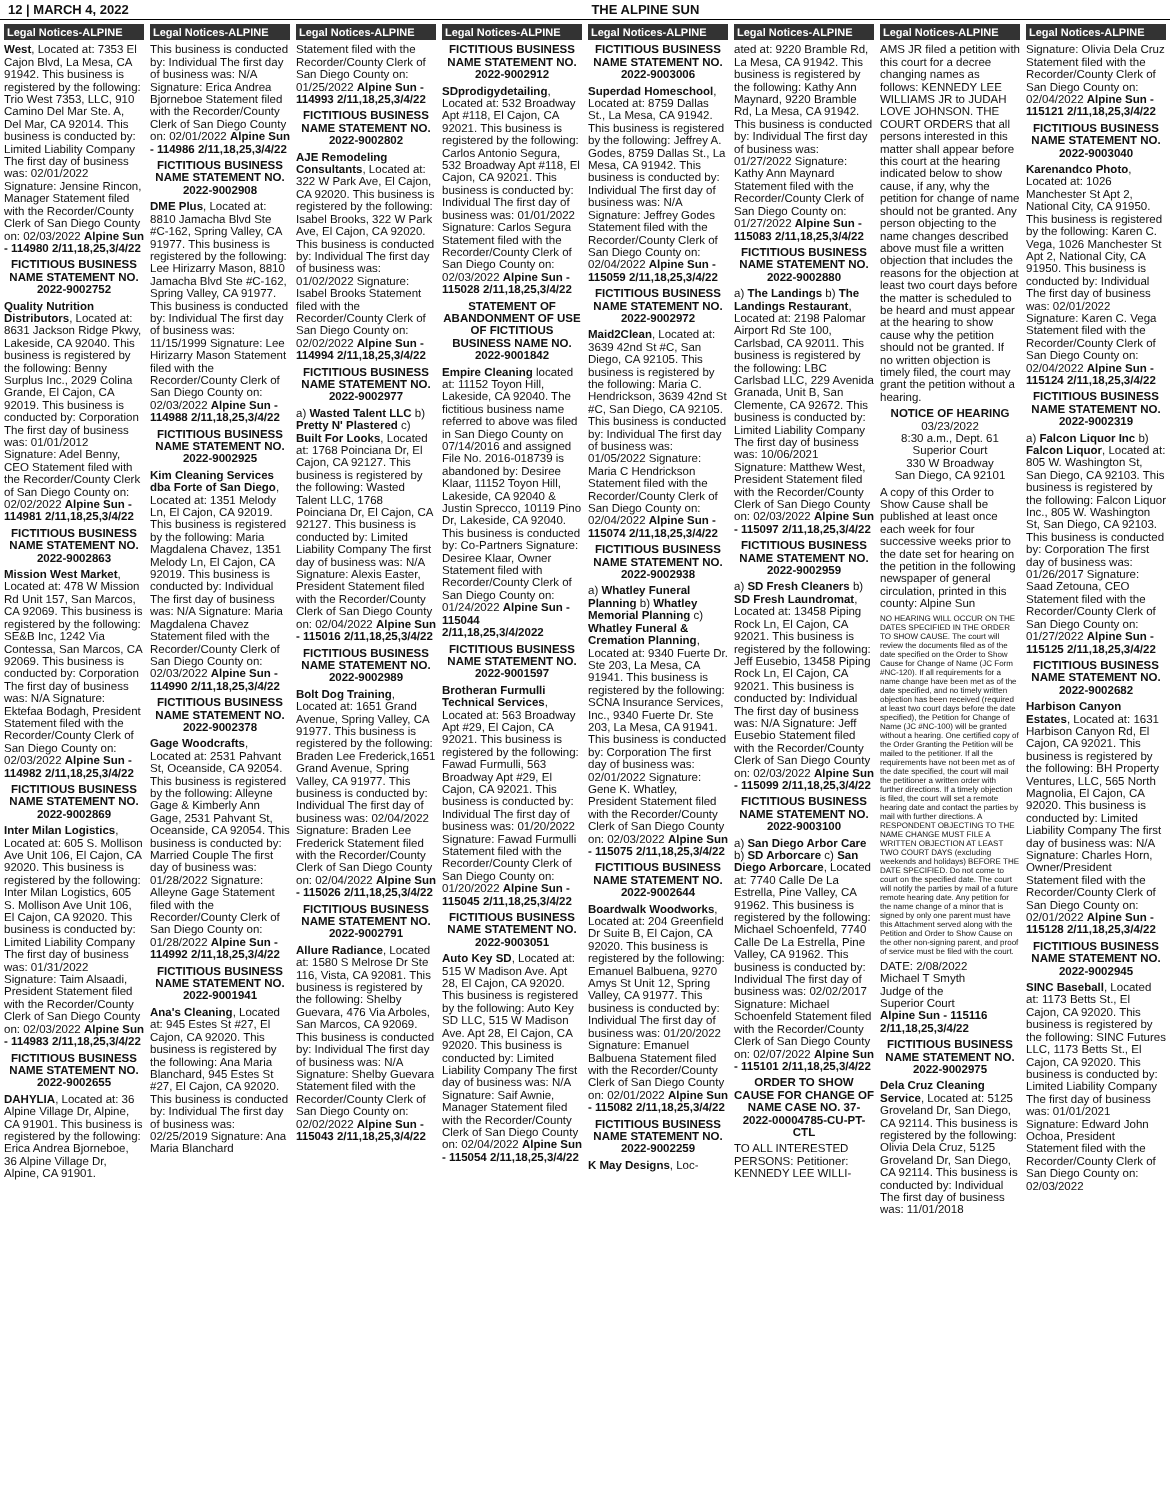12 | MARCH 4, 2022 THE ALPINE SUN
Legal Notices-ALPINE
West, Located at: 7353 El Cajon Blvd, La Mesa, CA 91942. This business is registered by the following: Trio West 7353, LLC, 910 Camino Del Mar Ste. A, Del Mar, CA 92014. This business is conducted by: Limited Liability Company The first day of business was: 02/01/2022 Signature: Jensine Rincon, Manager Statement filed with the Recorder/County Clerk of San Diego County on: 02/03/2022 Alpine Sun - 114980 2/11,18,25,3/4/22
FICTITIOUS BUSINESS NAME STATEMENT NO. 2022-9002752
Quality Nutrition Distributors, Located at: 8631 Jackson Ridge Pkwy, Lakeside, CA 92040. This business is registered by the following: Benny Surplus Inc., 2029 Colina Grande, El Cajon, CA 92019. This business is conducted by: Corporation The first day of business was: 01/01/2012 Signature: Adel Benny, CEO Statement filed with the Recorder/County Clerk of San Diego County on: 02/02/2022 Alpine Sun - 114981 2/11,18,25,3/4/22
FICTITIOUS BUSINESS NAME STATEMENT NO. 2022-9002863
Mission West Market, Located at: 478 W Mission Rd Unit 157, San Marcos, CA 92069. This business is registered by the following: SE&B Inc, 1242 Via Contessa, San Marcos, CA 92069. This business is conducted by: Corporation The first day of business was: N/A Signature: Ektefaa Bodagh, President Statement filed with the Recorder/County Clerk of San Diego County on: 02/03/2022 Alpine Sun - 114982 2/11,18,25,3/4/22
FICTITIOUS BUSINESS NAME STATEMENT NO. 2022-9002869
Inter Milan Logistics, Located at: 605 S. Mollison Ave Unit 106, El Cajon, CA 92020. This business is registered by the following: Inter Milan Logistics, 605 S. Mollison Ave Unit 106, El Cajon, CA 92020. This business is conducted by: Limited Liability Company The first day of business was: 01/31/2022 Signature: Taim Alsaadi, President Statement filed with the Recorder/County Clerk of San Diego County on: 02/03/2022 Alpine Sun - 114983 2/11,18,25,3/4/22
FICTITIOUS BUSINESS NAME STATEMENT NO. 2022-9002655
DAHYLIA, Located at: 36 Alpine Village Dr, Alpine, CA 91901. This business is registered by the following: Erica Andrea Bjorneboe, 36 Alpine Village Dr, Alpine, CA 91901.
Legal Notices-ALPINE
This business is conducted by: Individual The first day of business was: N/A Signature: Erica Andrea Bjorneboe Statement filed with the Recorder/County Clerk of San Diego County on: 02/01/2022 Alpine Sun - 114986 2/11,18,25,3/4/22
FICTITIOUS BUSINESS NAME STATEMENT NO. 2022-9002908
DME Plus, Located at: 8810 Jamacha Blvd Ste #C-162, Spring Valley, CA 91977. This business is registered by the following: Lee Hirizarry Mason, 8810 Jamacha Blvd Ste #C-162, Spring Valley, CA 91977. This business is conducted by: Individual The first day of business was: 11/15/1999 Signature: Lee Hirizarry Mason Statement filed with the Recorder/County Clerk of San Diego County on: 02/03/2022 Alpine Sun - 114988 2/11,18,25,3/4/22
FICTITIOUS BUSINESS NAME STATEMENT NO. 2022-9002925
Kim Cleaning Services dba Forte of San Diego, Located at: 1351 Melody Ln, El Cajon, CA 92019. This business is registered by the following: Maria Magdalena Chavez, 1351 Melody Ln, El Cajon, CA 92019. This business is conducted by: Individual The first day of business was: N/A Signature: Maria Magdalena Chavez Statement filed with the Recorder/County Clerk of San Diego County on: 02/03/2022 Alpine Sun - 114990 2/11,18,25,3/4/22
FICTITIOUS BUSINESS NAME STATEMENT NO. 2022-9002378
Gage Woodcrafts, Located at: 2531 Pahvant St, Oceanside, CA 92054. This business is registered by the following: Alleyne Gage & Kimberly Ann Gage, 2531 Pahvant St, Oceanside, CA 92054. This business is conducted by: Married Couple The first day of business was: 01/28/2022 Signature: Alleyne Gage Statement filed with the Recorder/County Clerk of San Diego County on: 01/28/2022 Alpine Sun - 114992 2/11,18,25,3/4/22
FICTITIOUS BUSINESS NAME STATEMENT NO. 2022-9001941
Ana's Cleaning, Located at: 945 Estes St #27, El Cajon, CA 92020. This business is registered by the following: Ana Maria Blanchard, 945 Estes St #27, El Cajon, CA 92020. This business is conducted by: Individual The first day of business was: 02/25/2019 Signature: Ana Maria Blanchard
Legal Notices-ALPINE
Statement filed with the Recorder/County Clerk of San Diego County on: 01/25/2022 Alpine Sun - 114993 2/11,18,25,3/4/22
FICTITIOUS BUSINESS NAME STATEMENT NO. 2022-9002802
AJE Remodeling Consultants, Located at: 322 W Park Ave, El Cajon, CA 92020. This business is registered by the following: Isabel Brooks, 322 W Park Ave, El Cajon, CA 92020. This business is conducted by: Individual The first day of business was: 01/02/2022 Signature: Isabel Brooks Statement filed with the Recorder/County Clerk of San Diego County on: 02/02/2022 Alpine Sun - 114994 2/11,18,25,3/4/22
FICTITIOUS BUSINESS NAME STATEMENT NO. 2022-9002977
a) Wasted Talent LLC b) Pretty N' Plastered c) Built For Looks, Located at: 1768 Poinciana Dr, El Cajon, CA 92127. This business is registered by the following: Wasted Talent LLC, 1768 Poinciana Dr, El Cajon, CA 92127. This business is conducted by: Limited Liability Company The first day of business was: N/A Signature: Alexis Easter, President Statement filed with the Recorder/County Clerk of San Diego County on: 02/04/2022 Alpine Sun - 115016 2/11,18,25,3/4/22
FICTITIOUS BUSINESS NAME STATEMENT NO. 2022-9002989
Bolt Dog Training, Located at: 1651 Grand Avenue, Spring Valley, CA 91977. This business is registered by the following: Braden Lee Frederick,1651 Grand Avenue, Spring Valley, CA 91977. This business is conducted by: Individual The first day of business was: 02/04/2022 Signature: Braden Lee Frederick Statement filed with the Recorder/County Clerk of San Diego County on: 02/04/2022 Alpine Sun - 115026 2/11,18,25,3/4/22
FICTITIOUS BUSINESS NAME STATEMENT NO. 2022-9002791
Allure Radiance, Located at: 1580 S Melrose Dr Ste 116, Vista, CA 92081. This business is registered by the following: Shelby Guevara, 476 Via Arboles, San Marcos, CA 92069. This business is conducted by: Individual The first day of business was: N/A Signature: Shelby Guevara Statement filed with the Recorder/County Clerk of San Diego County on: 02/02/2022 Alpine Sun - 115043 2/11,18,25,3/4/22
Legal Notices-ALPINE
FICTITIOUS BUSINESS NAME STATEMENT NO. 2022-9002912
SDprodigydetailing, Located at: 532 Broadway Apt #118, El Cajon, CA 92021. This business is registered by the following: Carlos Antonio Segura, 532 Broadway Apt #118, El Cajon, CA 92021. This business is conducted by: Individual The first day of business was: 01/01/2022 Signature: Carlos Segura Statement filed with the Recorder/County Clerk of San Diego County on: 02/03/2022 Alpine Sun - 115028 2/11,18,25,3/4/22
STATEMENT OF ABANDONMENT OF USE OF FICTITIOUS BUSINESS NAME NO. 2022-9001842
Empire Cleaning located at: 11152 Toyon Hill, Lakeside, CA 92040. The fictitious business name referred to above was filed in San Diego County on 07/14/2016 and assigned File No. 2016-018739 is abandoned by: Desiree Klaar, 11152 Toyon Hill, Lakeside, CA 92040 & Justin Sprecco, 10119 Pino Dr, Lakeside, CA 92040. This business is conducted by: Co-Partners Signature: Desiree Klaar, Owner Statement filed with Recorder/County Clerk of San Diego County on: 01/24/2022 Alpine Sun - 115044 2/11,18,25,3/4/2022
FICTITIOUS BUSINESS NAME STATEMENT NO. 2022-9001597
Brotheran Furmulli Technical Services, Located at: 563 Broadway Apt #29, El Cajon, CA 92021. This business is registered by the following: Fawad Furmulli, 563 Broadway Apt #29, El Cajon, CA 92021. This business is conducted by: Individual The first day of business was: 01/20/2022 Signature: Fawad Furmulli Statement filed with the Recorder/County Clerk of San Diego County on: 01/20/2022 Alpine Sun - 115045 2/11,18,25,3/4/22
FICTITIOUS BUSINESS NAME STATEMENT NO. 2022-9003051
Auto Key SD, Located at: 515 W Madison Ave. Apt 28, El Cajon, CA 92020. This business is registered by the following: Auto Key SD LLC, 515 W Madison Ave. Apt 28, El Cajon, CA 92020. This business is conducted by: Limited Liability Company The first day of business was: N/A Signature: Saif Awnie, Manager Statement filed with the Recorder/County Clerk of San Diego County on: 02/04/2022 Alpine Sun - 115054 2/11,18,25,3/4/22
Legal Notices-ALPINE
FICTITIOUS BUSINESS NAME STATEMENT NO. 2022-9003006
Superdad Homeschool, Located at: 8759 Dallas St., La Mesa, CA 91942. This business is registered by the following: Jeffrey A. Godes, 8759 Dallas St., La Mesa, CA 91942. This business is conducted by: Individual The first day of business was: N/A Signature: Jeffrey Godes Statement filed with the Recorder/County Clerk of San Diego County on: 02/04/2022 Alpine Sun - 115059 2/11,18,25,3/4/22
FICTITIOUS BUSINESS NAME STATEMENT NO. 2022-9002972
Maid2Clean, Located at: 3639 42nd St #C, San Diego, CA 92105. This business is registered by the following: Maria C. Hendrickson, 3639 42nd St #C, San Diego, CA 92105. This business is conducted by: Individual The first day of business was: 01/05/2022 Signature: Maria C Hendrickson Statement filed with the Recorder/County Clerk of San Diego County on: 02/04/2022 Alpine Sun - 115074 2/11,18,25,3/4/22
FICTITIOUS BUSINESS NAME STATEMENT NO. 2022-9002938
a) Whatley Funeral Planning b) Whatley Memorial Planning c) Whatley Funeral & Cremation Planning, Located at: 9340 Fuerte Dr. Ste 203, La Mesa, CA 91941. This business is registered by the following: SCNA Insurance Services, Inc., 9340 Fuerte Dr. Ste 203, La Mesa, CA 91941. This business is conducted by: Corporation The first day of business was: 02/01/2022 Signature: Gene K. Whatley, President Statement filed with the Recorder/County Clerk of San Diego County on: 02/03/2022 Alpine Sun - 115075 2/11,18,25,3/4/22
FICTITIOUS BUSINESS NAME STATEMENT NO. 2022-9002644
Boardwalk Woodworks, Located at: 204 Greenfield Dr Suite B, El Cajon, CA 92020. This business is registered by the following: Emanuel Balbuena, 9270 Amys St Unit 12, Spring Valley, CA 91977. This business is conducted by: Individual The first day of business was: 01/20/2022 Signature: Emanuel Balbuena Statement filed with the Recorder/County Clerk of San Diego County on: 02/01/2022 Alpine Sun - 115082 2/11,18,25,3/4/22
FICTITIOUS BUSINESS NAME STATEMENT NO. 2022-9002259
K May Designs, Loc-
Legal Notices-ALPINE
ated at: 9220 Bramble Rd, La Mesa, CA 91942. This business is registered by the following: Kathy Ann Maynard, 9220 Bramble Rd, La Mesa, CA 91942. This business is conducted by: Individual The first day of business was: 01/27/2022 Signature: Kathy Ann Maynard Statement filed with the Recorder/County Clerk of San Diego County on: 01/27/2022 Alpine Sun - 115083 2/11,18,25,3/4/22
FICTITIOUS BUSINESS NAME STATEMENT NO. 2022-9002880
a) The Landings b) The Landings Restaurant, Located at: 2198 Palomar Airport Rd Ste 100, Carlsbad, CA 92011. This business is registered by the following: LBC Carlsbad LLC, 229 Avenida Granada, Unit B, San Clemente, CA 92672. This business is conducted by: Limited Liability Company The first day of business was: 10/06/2021 Signature: Matthew West, President Statement filed with the Recorder/County Clerk of San Diego County on: 02/03/2022 Alpine Sun - 115097 2/11,18,25,3/4/22
FICTITIOUS BUSINESS NAME STATEMENT NO. 2022-9002959
a) SD Fresh Cleaners b) SD Fresh Laundromat, Located at: 13458 Piping Rock Ln, El Cajon, CA 92021. This business is registered by the following: Jeff Eusebio, 13458 Piping Rock Ln, El Cajon, CA 92021. This business is conducted by: Individual The first day of business was: N/A Signature: Jeff Eusebio Statement filed with the Recorder/County Clerk of San Diego County on: 02/03/2022 Alpine Sun - 115099 2/11,18,25,3/4/22
FICTITIOUS BUSINESS NAME STATEMENT NO. 2022-9003100
a) San Diego Arbor Care b) SD Arborcare c) San Diego Arborcare, Located at: 7740 Calle De La Estrella, Pine Valley, CA 91962. This business is registered by the following: Michael Schoenfeld, 7740 Calle De La Estrella, Pine Valley, CA 91962. This business is conducted by: Individual The first day of business was: 02/02/2017 Signature: Michael Schoenfeld Statement filed with the Recorder/County Clerk of San Diego County on: 02/07/2022 Alpine Sun - 115101 2/11,18,25,3/4/22
ORDER TO SHOW CAUSE FOR CHANGE OF NAME CASE NO. 37-2022-00004785-CU-PT-CTL
TO ALL INTERESTED PERSONS: Petitioner: KENNEDY LEE WILLI-
Legal Notices-ALPINE
AMS JR filed a petition with this court for a decree changing names as follows: KENNEDY LEE WILLIAMS JR to JUDAH LOVE JOHNSON. THE COURT ORDERS that all persons interested in this matter shall appear before this court at the hearing indicated below to show cause, if any, why the petition for change of name should not be granted. Any person objecting to the name changes described above must file a written objection that includes the reasons for the objection at least two court days before the matter is scheduled to be heard and must appear at the hearing to show cause why the petition should not be granted. If no written objection is timely filed, the court may grant the petition without a hearing.
NOTICE OF HEARING
03/23/2022
8:30 a.m., Dept. 61
Superior Court
330 W Broadway
San Diego, CA 92101
A copy of this Order to Show Cause shall be published at least once each week for four successive weeks prior to the date set for hearing on the petition in the following newspaper of general circulation, printed in this county: Alpine Sun
NO HEARING WILL OCCUR ON THE DATES SPECIFIED IN THE ORDER TO SHOW CAUSE. The court will review the documents filed as of the date specified on the Order to Show Cause for Change of Name (JC Form #NC-120). If all requirements for a name change have been met as of the date specified, and no timely written objection has been received (required at least two court days before the date specified), the Petition for Change of Name (JC #NC-100) will be granted without a hearing. One certified copy of the Order Granting the Petition will be mailed to the petitioner. If all the requirements have not been met as of the date specified, the court will mail the petitioner a written order with further directions. If a timely objection is filed, the court will set a remote hearing date and contact the parties by mail with further directions. A RESPONDENT OBJECTING TO THE NAME CHANGE MUST FILE A WRITTEN OBJECTION AT LEAST TWO COURT DAYS (excluding weekends and holidays) BEFORE THE DATE SPECIFIED. Do not come to court on the specified date. The court will notify the parties by mail of a future remote hearing date. Any petition for the name change of a minor that is signed by only one parent must have this Attachment served along with the Petition and Order to Show Cause on the other non-signing parent, and proof of service must be filed with the court.
DATE: 2/08/2022
Michael T Smyth
Judge of the
Superior Court
Alpine Sun - 115116 2/11,18,25,3/4/22
FICTITIOUS BUSINESS NAME STATEMENT NO. 2022-9002975
Dela Cruz Cleaning Service, Located at: 5125 Groveland Dr, San Diego, CA 92114. This business is registered by the following: Olivia Dela Cruz, 5125 Groveland Dr, San Diego, CA 92114. This business is conducted by: Individual The first day of business was: 11/01/2018
Legal Notices-ALPINE
Signature: Olivia Dela Cruz Statement filed with the Recorder/County Clerk of San Diego County on: 02/04/2022 Alpine Sun - 115121 2/11,18,25,3/4/22
FICTITIOUS BUSINESS NAME STATEMENT NO. 2022-9003040
Karenandco Photo, Located at: 1026 Manchester St Apt 2, National City, CA 91950. This business is registered by the following: Karen C. Vega, 1026 Manchester St Apt 2, National City, CA 91950. This business is conducted by: Individual The first day of business was: 02/01/2022 Signature: Karen C. Vega Statement filed with the Recorder/County Clerk of San Diego County on: 02/04/2022 Alpine Sun - 115124 2/11,18,25,3/4/22
FICTITIOUS BUSINESS NAME STATEMENT NO. 2022-9002319
a) Falcon Liquor Inc b) Falcon Liquor, Located at: 805 W. Washington St, San Diego, CA 92103. This business is registered by the following: Falcon Liquor Inc., 805 W. Washington St, San Diego, CA 92103. This business is conducted by: Corporation The first day of business was: 01/26/2017 Signature: Saad Zetouna, CEO Statement filed with the Recorder/County Clerk of San Diego County on: 01/27/2022 Alpine Sun - 115125 2/11,18,25,3/4/22
FICTITIOUS BUSINESS NAME STATEMENT NO. 2022-9002682
Harbison Canyon Estates, Located at: 1631 Harbison Canyon Rd, El Cajon, CA 92021. This business is registered by the following: BH Property Ventures, LLC, 565 North Magnolia, El Cajon, CA 92020. This business is conducted by: Limited Liability Company The first day of business was: N/A Signature: Charles Horn, Owner/President Statement filed with the Recorder/County Clerk of San Diego County on: 02/01/2022 Alpine Sun - 115128 2/11,18,25,3/4/22
FICTITIOUS BUSINESS NAME STATEMENT NO. 2022-9002945
SINC Baseball, Located at: 1173 Betts St., El Cajon, CA 92020. This business is registered by the following: SINC Futures LLC, 1173 Betts St., El Cajon, CA 92020. This business is conducted by: Limited Liability Company The first day of business was: 01/01/2021 Signature: Edward John Ochoa, President Statement filed with the Recorder/County Clerk of San Diego County on: 02/03/2022